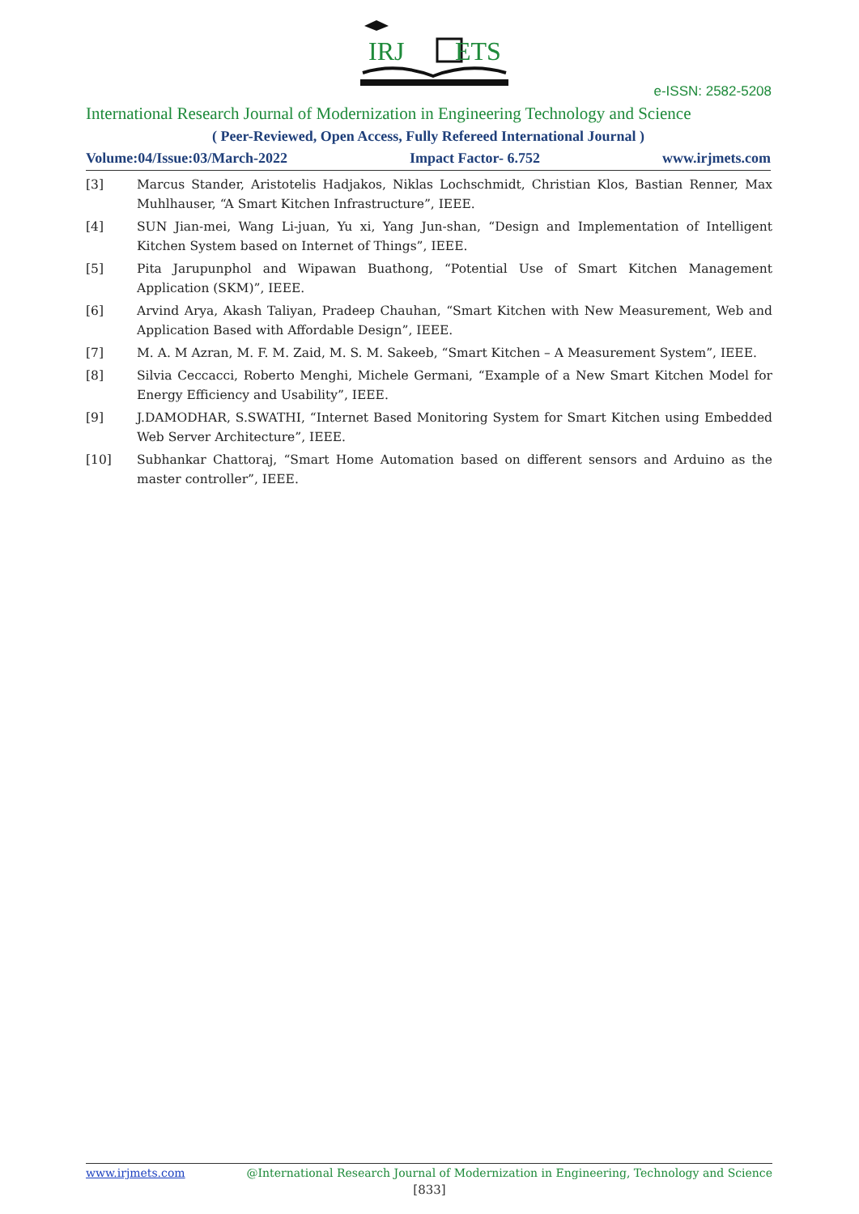IRJ
ETS
e-ISSN: 2582-5208
International Research Journal of Modernization in Engineering Technology and Science
( Peer-Reviewed, Open Access, Fully Refereed International Journal )
Volume:04/Issue:03/March-2022 Impact Factor- 6.752 www.irjmets.com
[3] Marcus Stander, Aristotelis Hadjakos, Niklas Lochschmidt, Christian Klos, Bastian Renner, Max Muhlhauser, “A Smart Kitchen Infrastructure”, IEEE.
[4] SUN Jian-mei, Wang Li-juan, Yu xi, Yang Jun-shan, “Design and Implementation of Intelligent Kitchen System based on Internet of Things”, IEEE.
[5] Pita Jarupunphol and Wipawan Buathong, “Potential Use of Smart Kitchen Management Application (SKM)”, IEEE.
[6] Arvind Arya, Akash Taliyan, Pradeep Chauhan, “Smart Kitchen with New Measurement, Web and Application Based with Affordable Design”, IEEE.
[7] M. A. M Azran, M. F. M. Zaid, M. S. M. Sakeeb, “Smart Kitchen – A Measurement System”, IEEE.
[8] Silvia Ceccacci, Roberto Menghi, Michele Germani, “Example of a New Smart Kitchen Model for Energy Efficiency and Usability”, IEEE.
[9] J.DAMODHAR, S.SWATHI, “Internet Based Monitoring System for Smart Kitchen using Embedded Web Server Architecture”, IEEE.
[10] Subhankar Chattoraj, “Smart Home Automation based on different sensors and Arduino as the master controller”, IEEE.
www.irjmets.com @International Research Journal of Modernization in Engineering, Technology and Science
[833]